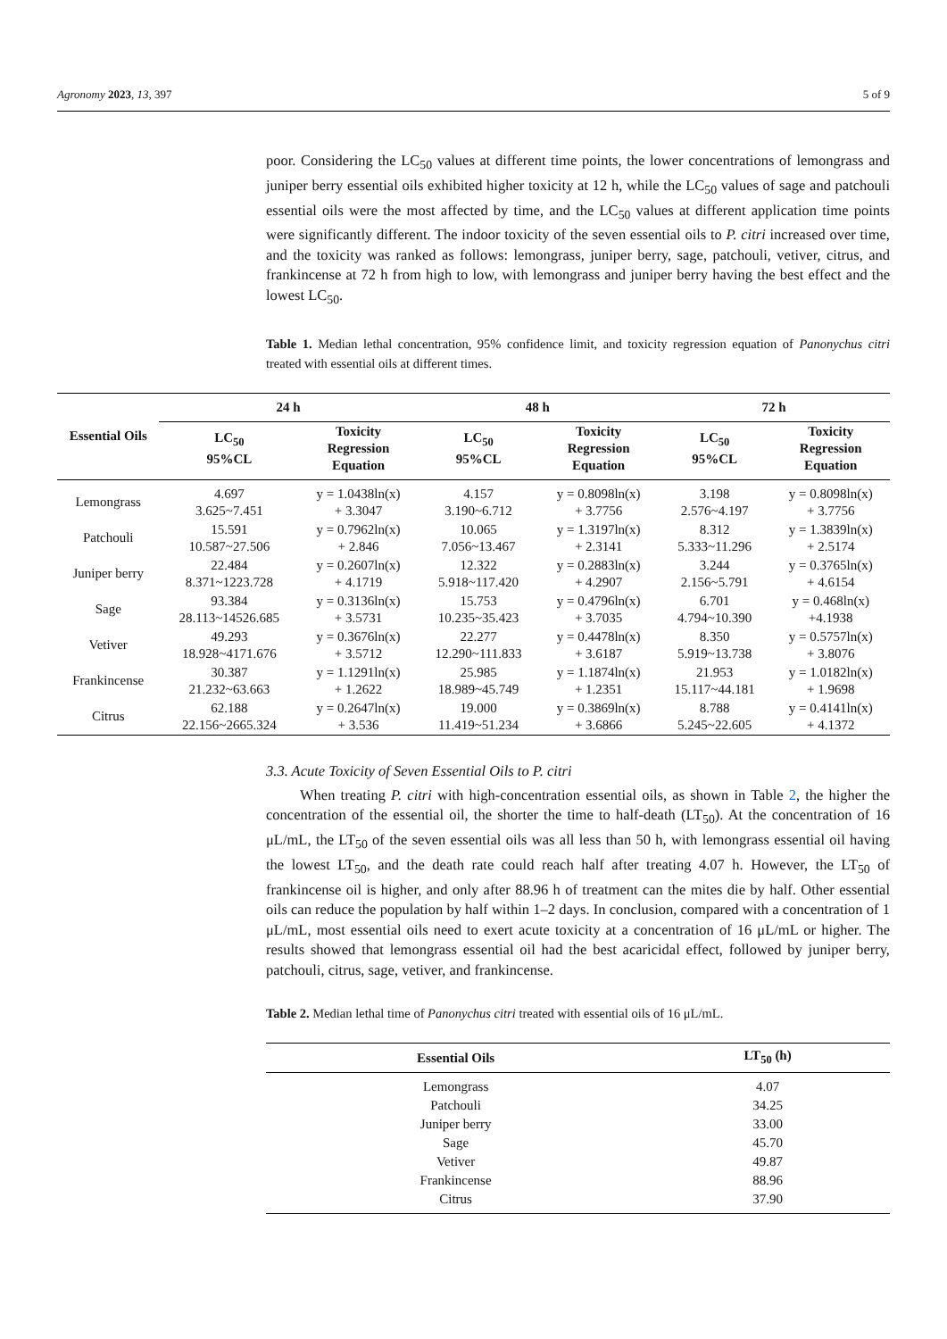Agronomy 2023, 13, 397 5 of 9
poor. Considering the LC<sub>50</sub> values at different time points, the lower concentrations of lemongrass and juniper berry essential oils exhibited higher toxicity at 12 h, while the LC<sub>50</sub> values of sage and patchouli essential oils were the most affected by time, and the LC<sub>50</sub> values at different application time points were significantly different. The indoor toxicity of the seven essential oils to P. citri increased over time, and the toxicity was ranked as follows: lemongrass, juniper berry, sage, patchouli, vetiver, citrus, and frankincense at 72 h from high to low, with lemongrass and juniper berry having the best effect and the lowest LC<sub>50</sub>.
Table 1. Median lethal concentration, 95% confidence limit, and toxicity regression equation of Panonychus citri treated with essential oils at different times.
| Essential Oils | 24 h | | 48 h | | 72 h | |
| --- | --- | --- | --- | --- | --- | --- |
| | LC<sub>50</sub> 95%CL | Toxicity Regression Equation | LC<sub>50</sub> 95%CL | Toxicity Regression Equation | LC<sub>50</sub> 95%CL | Toxicity Regression Equation |
| Lemongrass | 4.697 3.625~7.451 | y = 1.0438ln(x) + 3.3047 | 4.157 3.190~6.712 | y = 0.8098ln(x) + 3.7756 | 3.198 2.576~4.197 | y = 0.8098ln(x) + 3.7756 |
| Patchouli | 15.591 10.587~27.506 | y = 0.7962ln(x) + 2.846 | 10.065 7.056~13.467 | y = 1.3197ln(x) + 2.3141 | 8.312 5.333~11.296 | y = 1.3839ln(x) + 2.5174 |
| Juniper berry | 22.484 8.371~1223.728 | y = 0.2607ln(x) + 4.1719 | 12.322 5.918~117.420 | y = 0.2883ln(x) + 4.2907 | 3.244 2.156~5.791 | y = 0.3765ln(x) + 4.6154 |
| Sage | 93.384 28.113~14526.685 | y = 0.3136ln(x) + 3.5731 | 15.753 10.235~35.423 | y = 0.4796ln(x) + 3.7035 | 6.701 4.794~10.390 | y = 0.468ln(x) +4.1938 |
| Vetiver | 49.293 18.928~4171.676 | y = 0.3676ln(x) + 3.5712 | 22.277 12.290~111.833 | y = 0.4478ln(x) + 3.6187 | 8.350 5.919~13.738 | y = 0.5757ln(x) + 3.8076 |
| Frankincense | 30.387 21.232~63.663 | y = 1.1291ln(x) + 1.2622 | 25.985 18.989~45.749 | y = 1.1874ln(x) + 1.2351 | 21.953 15.117~44.181 | y = 1.0182ln(x) + 1.9698 |
| Citrus | 62.188 22.156~2665.324 | y = 0.2647ln(x) + 3.536 | 19.000 11.419~51.234 | y = 0.3869ln(x) + 3.6866 | 8.788 5.245~22.605 | y = 0.4141ln(x) + 4.1372 |
3.3. Acute Toxicity of Seven Essential Oils to P. citri
When treating P. citri with high-concentration essential oils, as shown in Table 2, the higher the concentration of the essential oil, the shorter the time to half-death (LT<sub>50</sub>). At the concentration of 16 μL/mL, the LT<sub>50</sub> of the seven essential oils was all less than 50 h, with lemongrass essential oil having the lowest LT<sub>50</sub>, and the death rate could reach half after treating 4.07 h. However, the LT<sub>50</sub> of frankincense oil is higher, and only after 88.96 h of treatment can the mites die by half. Other essential oils can reduce the population by half within 1–2 days. In conclusion, compared with a concentration of 1 μL/mL, most essential oils need to exert acute toxicity at a concentration of 16 μL/mL or higher. The results showed that lemongrass essential oil had the best acaricidal effect, followed by juniper berry, patchouli, citrus, sage, vetiver, and frankincense.
Table 2. Median lethal time of Panonychus citri treated with essential oils of 16 μL/mL.
| Essential Oils | LT<sub>50</sub> (h) |
| --- | --- |
| Lemongrass | 4.07 |
| Patchouli | 34.25 |
| Juniper berry | 33.00 |
| Sage | 45.70 |
| Vetiver | 49.87 |
| Frankincense | 88.96 |
| Citrus | 37.90 |